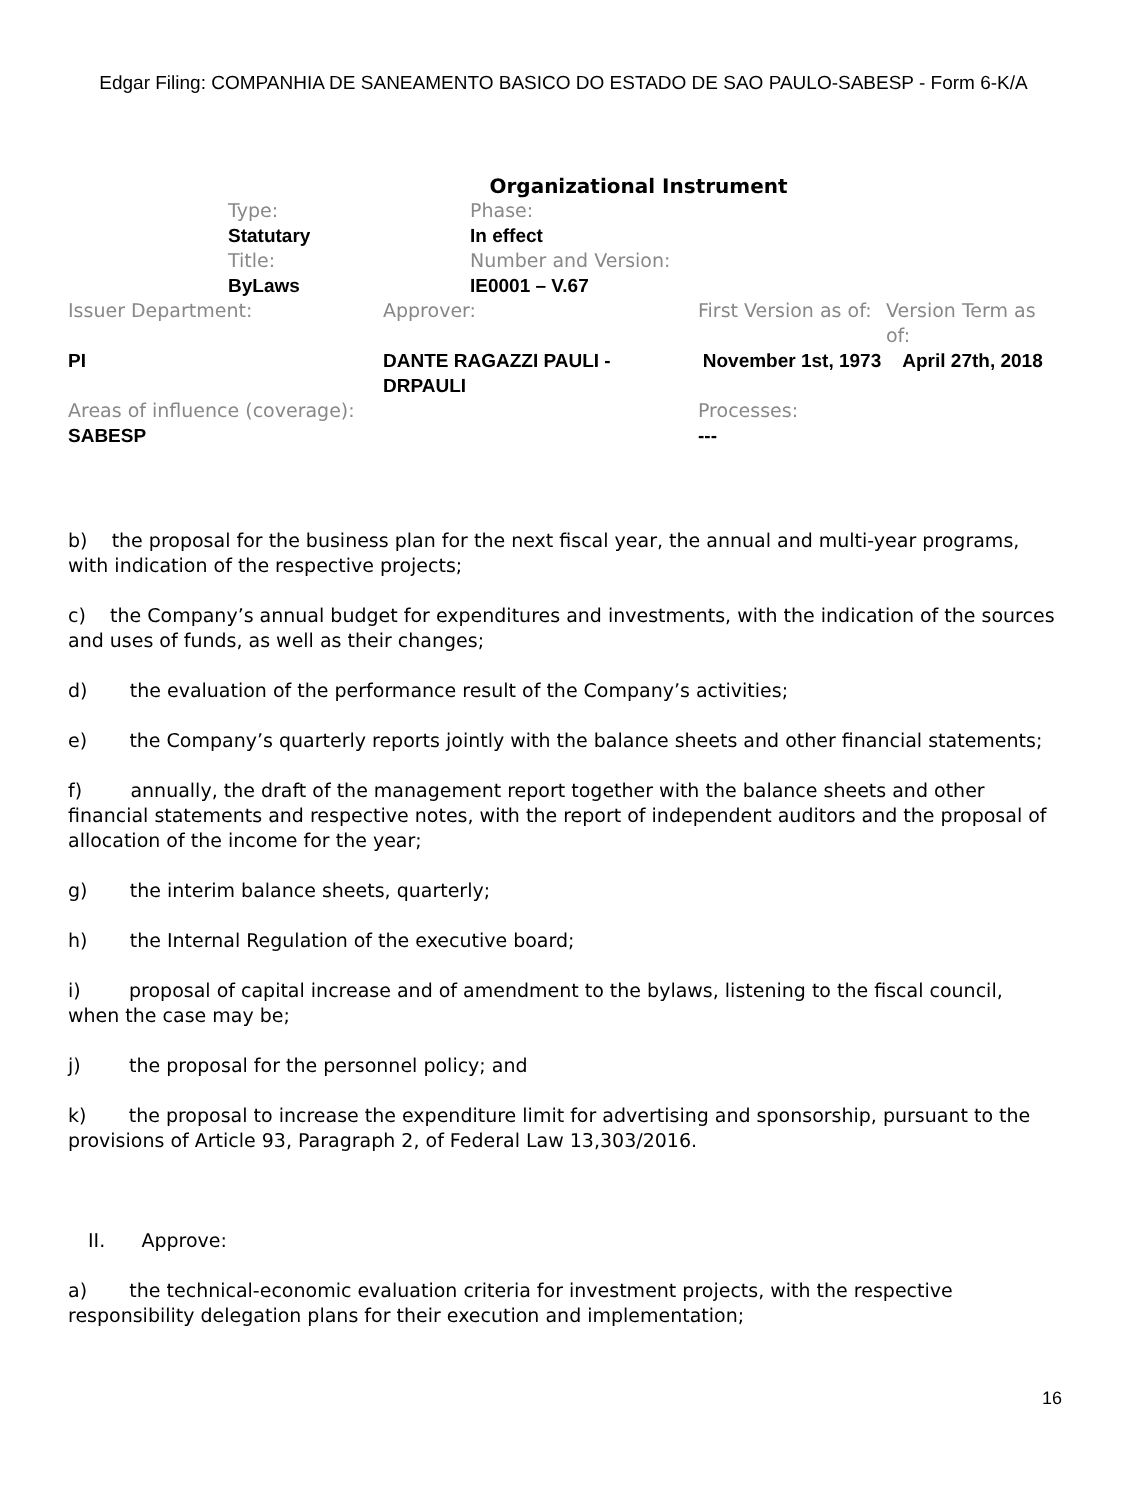Edgar Filing: COMPANHIA DE SANEAMENTO BASICO DO ESTADO DE SAO PAULO-SABESP - Form 6-K/A
Organizational Instrument
| | Type: | Phase: |
| | Statutary | In effect |
| | Title: | Number and Version: |
| | ByLaws | IE0001 – V.67 |
| Issuer Department: | Approver: | First Version as of: | Version Term as of: |
| PI | DANTE RAGAZZI PAULI - DRPAULI | November 1st, 1973 | April 27th, 2018 |
| Areas of influence (coverage): | | Processes: | |
| SABESP | | --- | |
b) the proposal for the business plan for the next fiscal year, the annual and multi-year programs, with indication of the respective projects;
c) the Company’s annual budget for expenditures and investments, with the indication of the sources and uses of funds, as well as their changes;
d) the evaluation of the performance result of the Company’s activities;
e) the Company’s quarterly reports jointly with the balance sheets and other financial statements;
f) annually, the draft of the management report together with the balance sheets and other financial statements and respective notes, with the report of independent auditors and the proposal of allocation of the income for the year;
g) the interim balance sheets, quarterly;
h) the Internal Regulation of the executive board;
i) proposal of capital increase and of amendment to the bylaws, listening to the fiscal council, when the case may be;
j) the proposal for the personnel policy; and
k) the proposal to increase the expenditure limit for advertising and sponsorship, pursuant to the provisions of Article 93, Paragraph 2, of Federal Law 13,303/2016.
II. Approve:
a) the technical-economic evaluation criteria for investment projects, with the respective responsibility delegation plans for their execution and implementation;
16